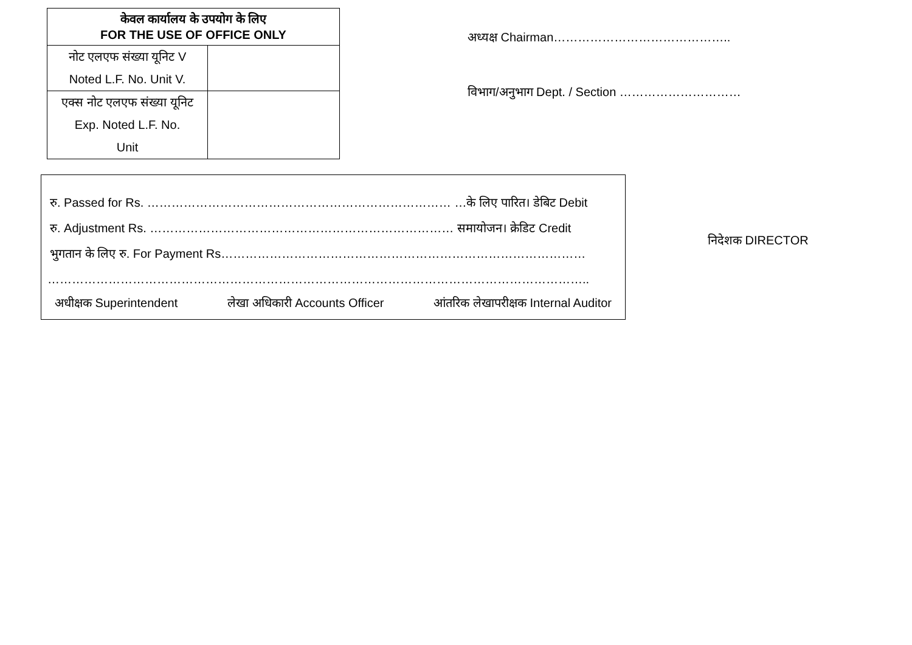| केवल कार्यालय के उपयोग के लिए FOR THE USE OF OFFICE ONLY | |
| --- | --- |
| नोट एलएफ संख्या यूनिट V Noted L.F. No. Unit V. | |
| एक्स नोट एलएफ संख्या यूनिट Exp. Noted L.F. No. Unit | |
अध्यक्ष Chairman……………………………………..
विभाग/अनुभाग Dept. / Section …………………………
रु. Passed for Rs. ………………………………………………………………… …के लिए पारित। डेबिट Debit
रु. Adjustment Rs. ………………………………………………………………… समायोजन। क्रेडिट Credit
भुगतान के लिए रु. For Payment Rs………………………………………………………………………………
……………………………………………………………………………………………………………………..
अधीक्षक Superintendent लेखा अधिकारी Accounts Officer आंतरिक लेखापरीक्षक Internal Auditor
निदेशक DIRECTOR